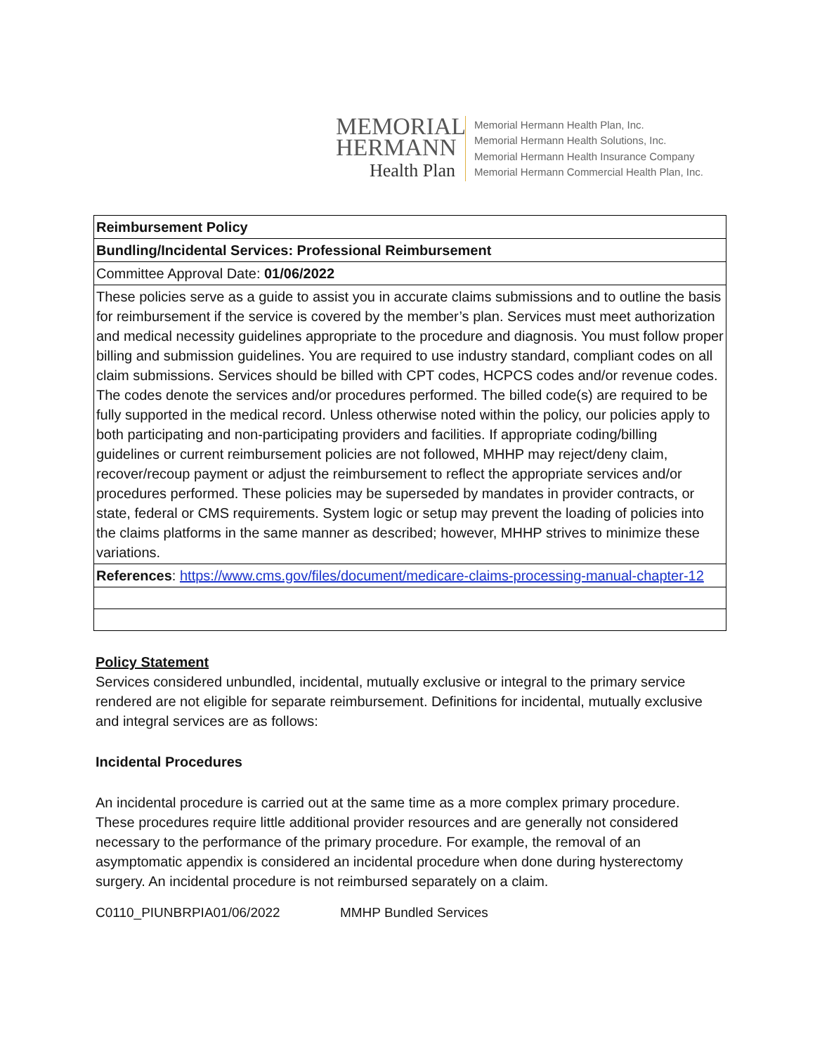MEMORIAL
HERMANN
Health Plan
Memorial Hermann Health Plan, Inc.
Memorial Hermann Health Solutions, Inc.
Memorial Hermann Health Insurance Company
Memorial Hermann Commercial Health Plan, Inc.
| Reimbursement Policy |
| Bundling/Incidental Services: Professional Reimbursement |
| Committee Approval Date: 01/06/2022 |
| These policies serve as a guide to assist you in accurate claims submissions and to outline the basis for reimbursement if the service is covered by the member’s plan. Services must meet authorization and medical necessity guidelines appropriate to the procedure and diagnosis. You must follow proper billing and submission guidelines. You are required to use industry standard, compliant codes on all claim submissions. Services should be billed with CPT codes, HCPCS codes and/or revenue codes. The codes denote the services and/or procedures performed. The billed code(s) are required to be fully supported in the medical record. Unless otherwise noted within the policy, our policies apply to both participating and non-participating providers and facilities. If appropriate coding/billing guidelines or current reimbursement policies are not followed, MHHP may reject/deny claim, recover/recoup payment or adjust the reimbursement to reflect the appropriate services and/or procedures performed. These policies may be superseded by mandates in provider contracts, or state, federal or CMS requirements. System logic or setup may prevent the loading of policies into the claims platforms in the same manner as described; however, MHHP strives to minimize these variations. |
| References : https://www.cms.gov/files/document/medicare-claims-processing-manual-chapter-12 |
Policy Statement
Services considered unbundled, incidental, mutually exclusive or integral to the primary service rendered are not eligible for separate reimbursement. Definitions for incidental, mutually exclusive and integral services are as follows:
Incidental Procedures
An incidental procedure is carried out at the same time as a more complex primary procedure. These procedures require little additional provider resources and are generally not considered necessary to the performance of the primary procedure. For example, the removal of an asymptomatic appendix is considered an incidental procedure when done during hysterectomy surgery. An incidental procedure is not reimbursed separately on a claim.
C0110_PIUNBRPIA01/06/2022 MMHP Bundled Services